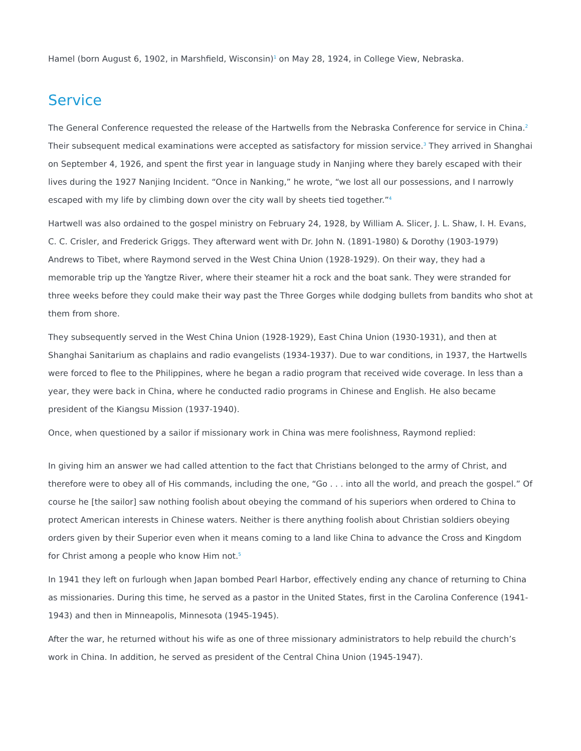Hamel (born August 6, 1902, in Marshfield, Wisconsin)<sup>1</sup> on May 28, 1924, in College View, Nebraska.
Service
The General Conference requested the release of the Hartwells from the Nebraska Conference for service in China.<sup>2</sup> Their subsequent medical examinations were accepted as satisfactory for mission service.<sup>3</sup> They arrived in Shanghai on September 4, 1926, and spent the first year in language study in Nanjing where they barely escaped with their lives during the 1927 Nanjing Incident. “Once in Nanking,” he wrote, “we lost all our possessions, and I narrowly escaped with my life by climbing down over the city wall by sheets tied together.”<sup>4</sup>
Hartwell was also ordained to the gospel ministry on February 24, 1928, by William A. Slicer, J. L. Shaw, I. H. Evans, C. C. Crisler, and Frederick Griggs. They afterward went with Dr. John N. (1891-1980) & Dorothy (1903-1979) Andrews to Tibet, where Raymond served in the West China Union (1928-1929). On their way, they had a memorable trip up the Yangtze River, where their steamer hit a rock and the boat sank. They were stranded for three weeks before they could make their way past the Three Gorges while dodging bullets from bandits who shot at them from shore.
They subsequently served in the West China Union (1928-1929), East China Union (1930-1931), and then at Shanghai Sanitarium as chaplains and radio evangelists (1934-1937). Due to war conditions, in 1937, the Hartwells were forced to flee to the Philippines, where he began a radio program that received wide coverage. In less than a year, they were back in China, where he conducted radio programs in Chinese and English. He also became president of the Kiangsu Mission (1937-1940).
Once, when questioned by a sailor if missionary work in China was mere foolishness, Raymond replied:
In giving him an answer we had called attention to the fact that Christians belonged to the army of Christ, and therefore were to obey all of His commands, including the one, “Go . . . into all the world, and preach the gospel.” Of course he [the sailor] saw nothing foolish about obeying the command of his superiors when ordered to China to protect American interests in Chinese waters. Neither is there anything foolish about Christian soldiers obeying orders given by their Superior even when it means coming to a land like China to advance the Cross and Kingdom for Christ among a people who know Him not.<sup>5</sup>
In 1941 they left on furlough when Japan bombed Pearl Harbor, effectively ending any chance of returning to China as missionaries. During this time, he served as a pastor in the United States, first in the Carolina Conference (1941-1943) and then in Minneapolis, Minnesota (1945-1945).
After the war, he returned without his wife as one of three missionary administrators to help rebuild the church’s work in China. In addition, he served as president of the Central China Union (1945-1947).